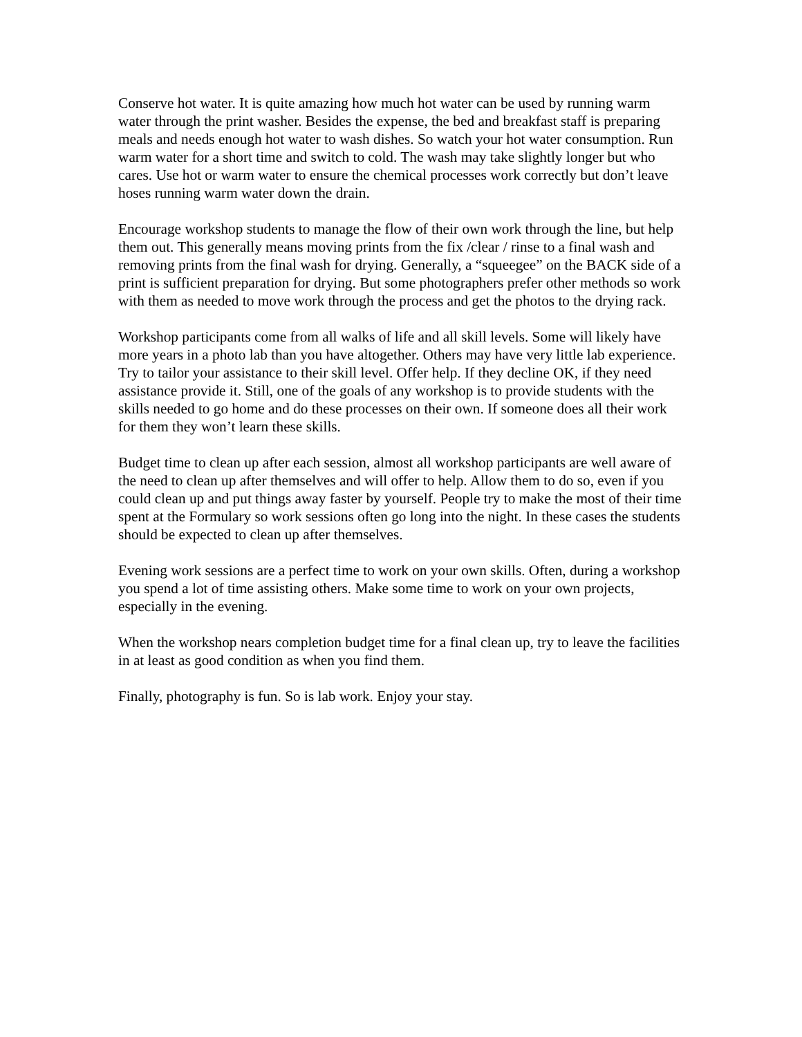Conserve hot water. It is quite amazing how much hot water can be used by running warm water through the print washer. Besides the expense, the bed and breakfast staff is preparing meals and needs enough hot water to wash dishes. So watch your hot water consumption. Run warm water for a short time and switch to cold. The wash may take slightly longer but who cares. Use hot or warm water to ensure the chemical processes work correctly but don’t leave hoses running warm water down the drain.
Encourage workshop students to manage the flow of their own work through the line, but help them out. This generally means moving prints from the fix /clear / rinse to a final wash and removing prints from the final wash for drying. Generally, a “squeegee” on the BACK side of a print is sufficient preparation for drying. But some photographers prefer other methods so work with them as needed to move work through the process and get the photos to the drying rack.
Workshop participants come from all walks of life and all skill levels. Some will likely have more years in a photo lab than you have altogether. Others may have very little lab experience. Try to tailor your assistance to their skill level. Offer help. If they decline OK, if they need assistance provide it. Still, one of the goals of any workshop is to provide students with the skills needed to go home and do these processes on their own. If someone does all their work for them they won’t learn these skills.
Budget time to clean up after each session, almost all workshop participants are well aware of the need to clean up after themselves and will offer to help. Allow them to do so, even if you could clean up and put things away faster by yourself. People try to make the most of their time spent at the Formulary so work sessions often go long into the night. In these cases the students should be expected to clean up after themselves.
Evening work sessions are a perfect time to work on your own skills. Often, during a workshop you spend a lot of time assisting others. Make some time to work on your own projects, especially in the evening.
When the workshop nears completion budget time for a final clean up, try to leave the facilities in at least as good condition as when you find them.
Finally, photography is fun. So is lab work. Enjoy your stay.